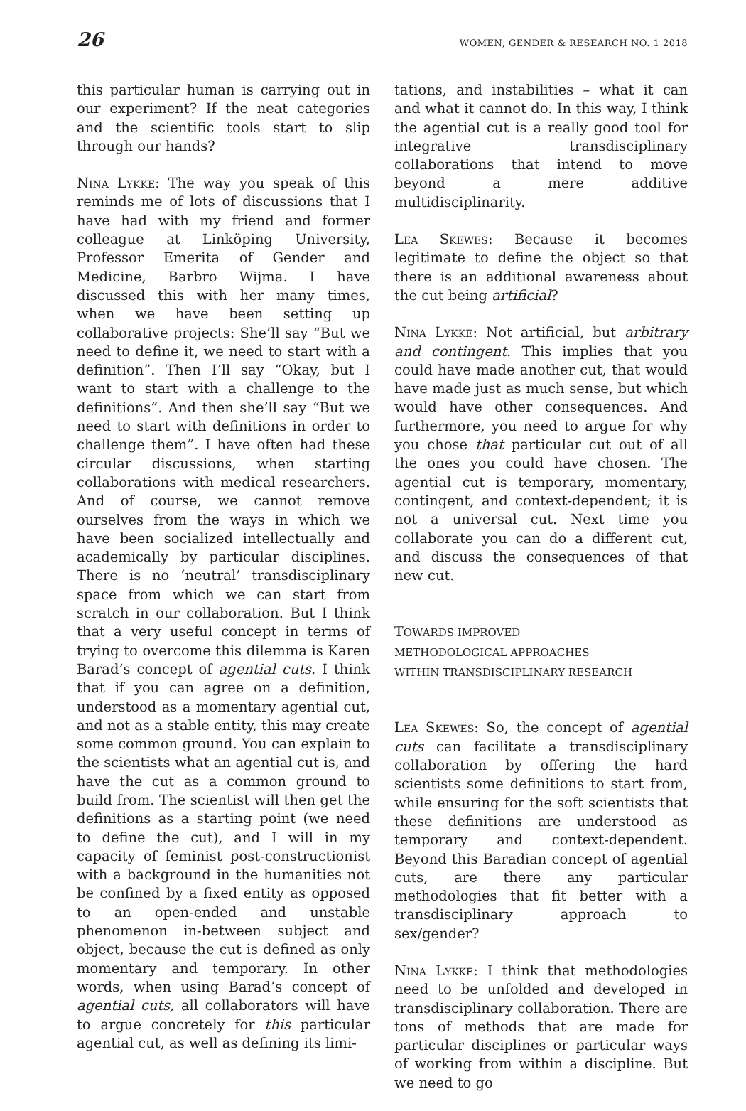26 WOMEN, GENDER & RESEARCH NO. 1 2018
this particular human is carrying out in our experiment? If the neat categories and the scientific tools start to slip through our hands?
Nina Lykke: The way you speak of this reminds me of lots of discussions that I have had with my friend and former colleague at Linköping University, Professor Emerita of Gender and Medicine, Barbro Wijma. I have discussed this with her many times, when we have been setting up collaborative projects: She’ll say “But we need to define it, we need to start with a definition”. Then I’ll say “Okay, but I want to start with a challenge to the definitions”. And then she’ll say “But we need to start with definitions in order to challenge them”. I have often had these circular discussions, when starting collaborations with medical researchers. And of course, we cannot remove ourselves from the ways in which we have been socialized intellectually and academically by particular disciplines. There is no ‘neutral’ transdisciplinary space from which we can start from scratch in our collaboration. But I think that a very useful concept in terms of trying to overcome this dilemma is Karen Barad’s concept of agential cuts. I think that if you can agree on a definition, understood as a momentary agential cut, and not as a stable entity, this may create some common ground. You can explain to the scientists what an agential cut is, and have the cut as a common ground to build from. The scientist will then get the definitions as a starting point (we need to define the cut), and I will in my capacity of feminist post-constructionist with a background in the humanities not be confined by a fixed entity as opposed to an open-ended and unstable phenomenon in-between subject and object, because the cut is defined as only momentary and temporary. In other words, when using Barad’s concept of agential cuts, all collaborators will have to argue concretely for this particular agential cut, as well as defining its limi-
tations, and instabilities – what it can and what it cannot do. In this way, I think the agential cut is a really good tool for integrative transdisciplinary collaborations that intend to move beyond a mere additive multidisciplinarity.
Lea Skewes: Because it becomes legitimate to define the object so that there is an additional awareness about the cut being artificial?
Nina Lykke: Not artificial, but arbitrary and contingent. This implies that you could have made another cut, that would have made just as much sense, but which would have other consequences. And furthermore, you need to argue for why you chose that particular cut out of all the ones you could have chosen. The agential cut is temporary, momentary, contingent, and context-dependent; it is not a universal cut. Next time you collaborate you can do a different cut, and discuss the consequences of that new cut.
TOWARDS IMPROVED
METHODOLOGICAL APPROACHES
WITHIN TRANSDISCIPLINARY RESEARCH
Lea Skewes: So, the concept of agential cuts can facilitate a transdisciplinary collaboration by offering the hard scientists some definitions to start from, while ensuring for the soft scientists that these definitions are understood as temporary and context-dependent. Beyond this Baradian concept of agential cuts, are there any particular methodologies that fit better with a transdisciplinary approach to sex/gender?
Nina Lykke: I think that methodologies need to be unfolded and developed in transdisciplinary collaboration. There are tons of methods that are made for particular disciplines or particular ways of working from within a discipline. But we need to go